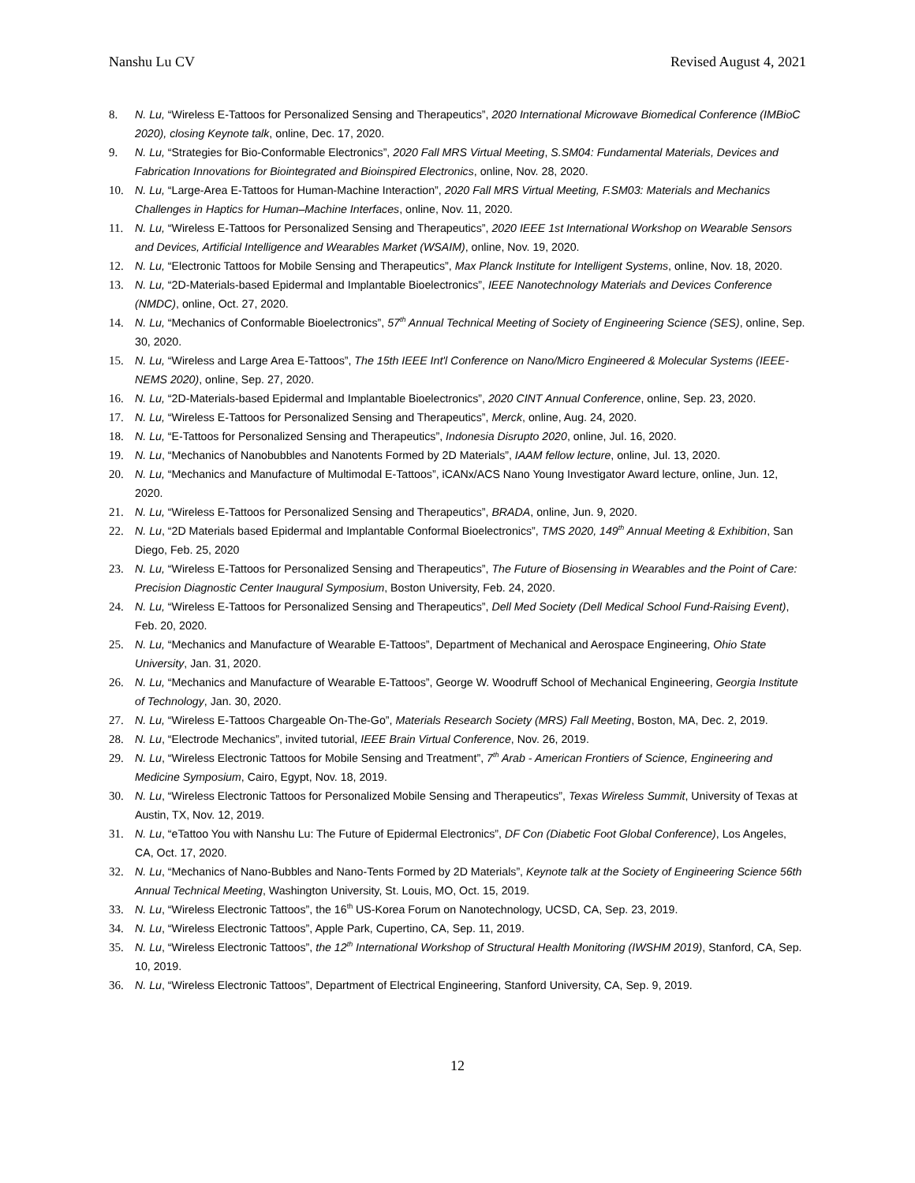Nanshu Lu CV Revised August 4, 2021
8. N. Lu, “Wireless E-Tattoos for Personalized Sensing and Therapeutics”, 2020 International Microwave Biomedical Conference (IMBioC 2020), closing Keynote talk, online, Dec. 17, 2020.
9. N. Lu, “Strategies for Bio-Conformable Electronics”, 2020 Fall MRS Virtual Meeting, S.SM04: Fundamental Materials, Devices and Fabrication Innovations for Biointegrated and Bioinspired Electronics, online, Nov. 28, 2020.
10. N. Lu, “Large-Area E-Tattoos for Human-Machine Interaction”, 2020 Fall MRS Virtual Meeting, F.SM03: Materials and Mechanics Challenges in Haptics for Human–Machine Interfaces, online, Nov. 11, 2020.
11. N. Lu, “Wireless E-Tattoos for Personalized Sensing and Therapeutics”, 2020 IEEE 1st International Workshop on Wearable Sensors and Devices, Artificial Intelligence and Wearables Market (WSAIM), online, Nov. 19, 2020.
12. N. Lu, “Electronic Tattoos for Mobile Sensing and Therapeutics”, Max Planck Institute for Intelligent Systems, online, Nov. 18, 2020.
13. N. Lu, “2D-Materials-based Epidermal and Implantable Bioelectronics”, IEEE Nanotechnology Materials and Devices Conference (NMDC), online, Oct. 27, 2020.
14. N. Lu, “Mechanics of Conformable Bioelectronics”, 57<sup>th</sup> Annual Technical Meeting of Society of Engineering Science (SES), online, Sep. 30, 2020.
15. N. Lu, “Wireless and Large Area E-Tattoos”, The 15th IEEE Int'l Conference on Nano/Micro Engineered & Molecular Systems (IEEE-NEMS 2020), online, Sep. 27, 2020.
16. N. Lu, “2D-Materials-based Epidermal and Implantable Bioelectronics”, 2020 CINT Annual Conference, online, Sep. 23, 2020.
17. N. Lu, “Wireless E-Tattoos for Personalized Sensing and Therapeutics”, Merck, online, Aug. 24, 2020.
18. N. Lu, “E-Tattoos for Personalized Sensing and Therapeutics”, Indonesia Disrupto 2020, online, Jul. 16, 2020.
19. N. Lu, “Mechanics of Nanobubbles and Nanotents Formed by 2D Materials”, IAAM fellow lecture, online, Jul. 13, 2020.
20. N. Lu, “Mechanics and Manufacture of Multimodal E-Tattoos”, iCANx/ACS Nano Young Investigator Award lecture, online, Jun. 12, 2020.
21. N. Lu, “Wireless E-Tattoos for Personalized Sensing and Therapeutics”, BRADA, online, Jun. 9, 2020.
22. N. Lu, “2D Materials based Epidermal and Implantable Conformal Bioelectronics”, TMS 2020, 149<sup>th</sup> Annual Meeting & Exhibition, San Diego, Feb. 25, 2020
23. N. Lu, “Wireless E-Tattoos for Personalized Sensing and Therapeutics”, The Future of Biosensing in Wearables and the Point of Care: Precision Diagnostic Center Inaugural Symposium, Boston University, Feb. 24, 2020.
24. N. Lu, “Wireless E-Tattoos for Personalized Sensing and Therapeutics”, Dell Med Society (Dell Medical School Fund-Raising Event), Feb. 20, 2020.
25. N. Lu, “Mechanics and Manufacture of Wearable E-Tattoos”, Department of Mechanical and Aerospace Engineering, Ohio State University, Jan. 31, 2020.
26. N. Lu, “Mechanics and Manufacture of Wearable E-Tattoos”, George W. Woodruff School of Mechanical Engineering, Georgia Institute of Technology, Jan. 30, 2020.
27. N. Lu, “Wireless E-Tattoos Chargeable On-The-Go”, Materials Research Society (MRS) Fall Meeting, Boston, MA, Dec. 2, 2019.
28. N. Lu, “Electrode Mechanics”, invited tutorial, IEEE Brain Virtual Conference, Nov. 26, 2019.
29. N. Lu, “Wireless Electronic Tattoos for Mobile Sensing and Treatment”, 7<sup>th</sup> Arab - American Frontiers of Science, Engineering and Medicine Symposium, Cairo, Egypt, Nov. 18, 2019.
30. N. Lu, “Wireless Electronic Tattoos for Personalized Mobile Sensing and Therapeutics”, Texas Wireless Summit, University of Texas at Austin, TX, Nov. 12, 2019.
31. N. Lu, “eTattoo You with Nanshu Lu: The Future of Epidermal Electronics”, DF Con (Diabetic Foot Global Conference), Los Angeles, CA, Oct. 17, 2020.
32. N. Lu, “Mechanics of Nano-Bubbles and Nano-Tents Formed by 2D Materials”, Keynote talk at the Society of Engineering Science 56th Annual Technical Meeting, Washington University, St. Louis, MO, Oct. 15, 2019.
33. N. Lu, “Wireless Electronic Tattoos”, the 16<sup>th</sup> US-Korea Forum on Nanotechnology, UCSD, CA, Sep. 23, 2019.
34. N. Lu, “Wireless Electronic Tattoos”, Apple Park, Cupertino, CA, Sep. 11, 2019.
35. N. Lu, “Wireless Electronic Tattoos”, the 12<sup>th</sup> International Workshop of Structural Health Monitoring (IWSHM 2019), Stanford, CA, Sep. 10, 2019.
36. N. Lu, “Wireless Electronic Tattoos”, Department of Electrical Engineering, Stanford University, CA, Sep. 9, 2019.
12